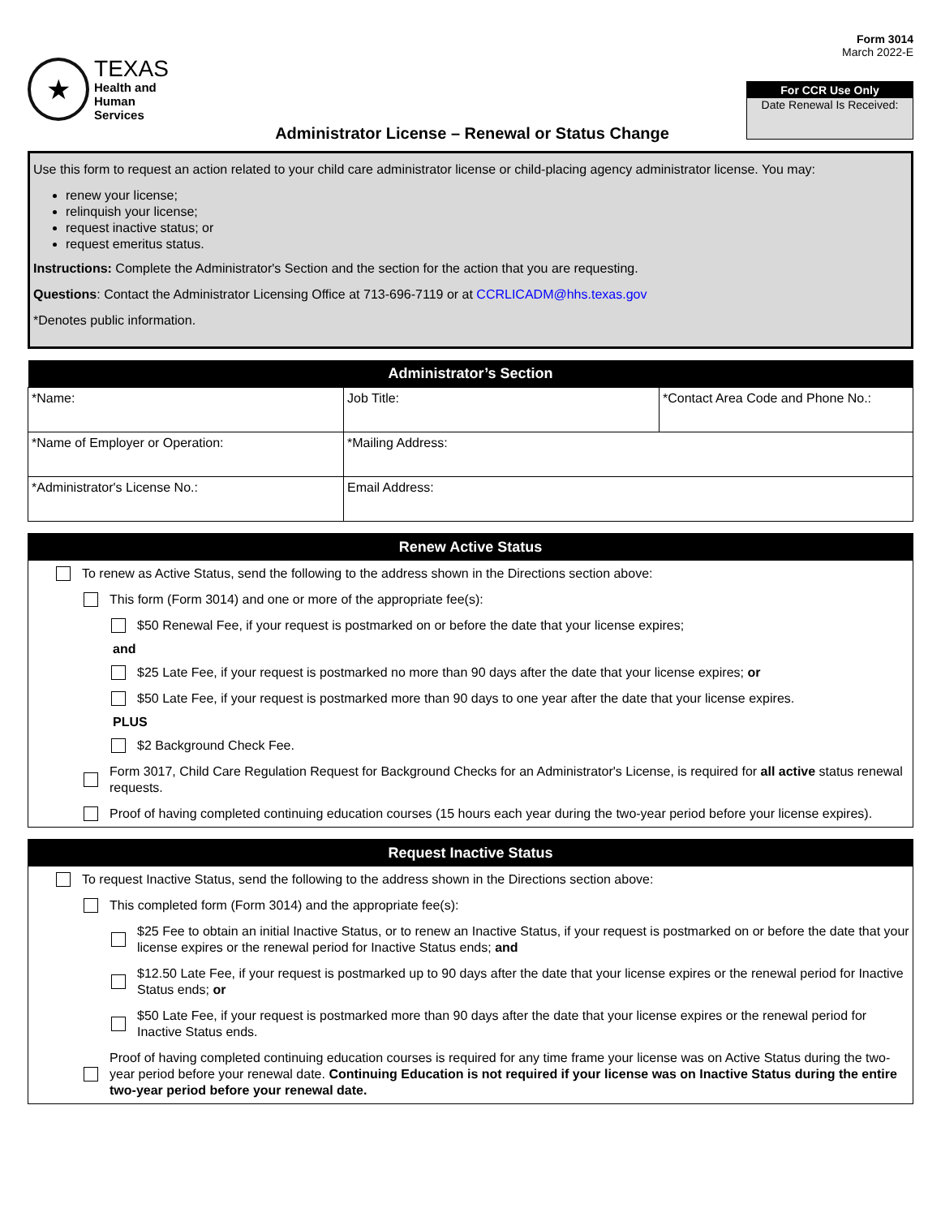★
TEXAS
Health and Human
Services
Administrator License – Renewal or Status Change
Form 3014
March 2022-E
For CCR Use Only
Date Renewal Is Received:
Use this form to request an action related to your child care administrator license or child-placing agency administrator license. You may:
renew your license;
relinquish your license;
request inactive status; or
request emeritus status.
Instructions: Complete the Administrator's Section and the section for the action that you are requesting.
Questions: Contact the Administrator Licensing Office at 713-696-7119 or at CCRLICADM@hhs.texas.gov
*Denotes public information.
| Administrator’s Section | | |
| --- | --- | --- |
| *Name: | Job Title: | *Contact Area Code and Phone No.: |
| *Name of Employer or Operation: | *Mailing Address: | |
| *Administrator's License No.: | Email Address: | |
Renew Active Status
To renew as Active Status, send the following to the address shown in the Directions section above:
This form (Form 3014) and one or more of the appropriate fee(s):
$50 Renewal Fee, if your request is postmarked on or before the date that your license expires;
and
$25 Late Fee, if your request is postmarked no more than 90 days after the date that your license expires; or
$50 Late Fee, if your request is postmarked more than 90 days to one year after the date that your license expires.
PLUS
$2 Background Check Fee.
Form 3017, Child Care Regulation Request for Background Checks for an Administrator's License, is required for all active status renewal requests.
Proof of having completed continuing education courses (15 hours each year during the two-year period before your license expires).
Request Inactive Status
To request Inactive Status, send the following to the address shown in the Directions section above:
This completed form (Form 3014) and the appropriate fee(s):
$25 Fee to obtain an initial Inactive Status, or to renew an Inactive Status, if your request is postmarked on or before the date that your license expires or the renewal period for Inactive Status ends; and
$12.50 Late Fee, if your request is postmarked up to 90 days after the date that your license expires or the renewal period for Inactive Status ends; or
$50 Late Fee, if your request is postmarked more than 90 days after the date that your license expires or the renewal period for Inactive Status ends.
Proof of having completed continuing education courses is required for any time frame your license was on Active Status during the two-year period before your renewal date. Continuing Education is not required if your license was on Inactive Status during the entire two-year period before your renewal date.